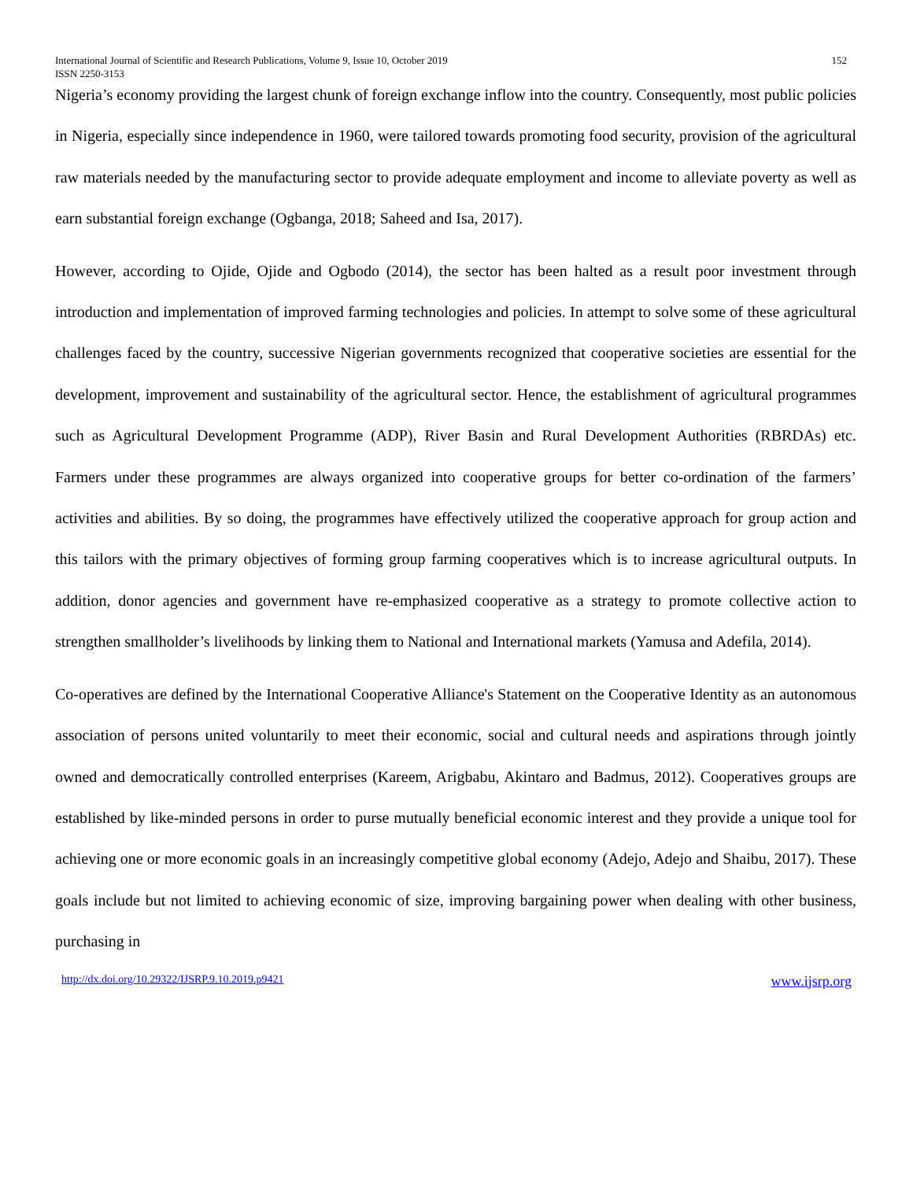International Journal of Scientific and Research Publications, Volume 9, Issue 10, October 2019 152
ISSN 2250-3153
Nigeria’s economy providing the largest chunk of foreign exchange inflow into the country. Consequently, most public policies in Nigeria, especially since independence in 1960, were tailored towards promoting food security, provision of the agricultural raw materials needed by the manufacturing sector to provide adequate employment and income to alleviate poverty as well as earn substantial foreign exchange (Ogbanga, 2018; Saheed and Isa, 2017).
However, according to Ojide, Ojide and Ogbodo (2014), the sector has been halted as a result poor investment through introduction and implementation of improved farming technologies and policies. In attempt to solve some of these agricultural challenges faced by the country, successive Nigerian governments recognized that cooperative societies are essential for the development, improvement and sustainability of the agricultural sector. Hence, the establishment of agricultural programmes such as Agricultural Development Programme (ADP), River Basin and Rural Development Authorities (RBRDAs) etc. Farmers under these programmes are always organized into cooperative groups for better co-ordination of the farmers’ activities and abilities. By so doing, the programmes have effectively utilized the cooperative approach for group action and this tailors with the primary objectives of forming group farming cooperatives which is to increase agricultural outputs. In addition, donor agencies and government have re-emphasized cooperative as a strategy to promote collective action to strengthen smallholder’s livelihoods by linking them to National and International markets (Yamusa and Adefila, 2014).
Co-operatives are defined by the International Cooperative Alliance's Statement on the Cooperative Identity as an autonomous association of persons united voluntarily to meet their economic, social and cultural needs and aspirations through jointly owned and democratically controlled enterprises (Kareem, Arigbabu, Akintaro and Badmus, 2012). Cooperatives groups are established by like-minded persons in order to purse mutually beneficial economic interest and they provide a unique tool for achieving one or more economic goals in an increasingly competitive global economy (Adejo, Adejo and Shaibu, 2017). These goals include but not limited to achieving economic of size, improving bargaining power when dealing with other business, purchasing in
http://dx.doi.org/10.29322/IJSRP.9.10.2019.p9421 www.ijsrp.org